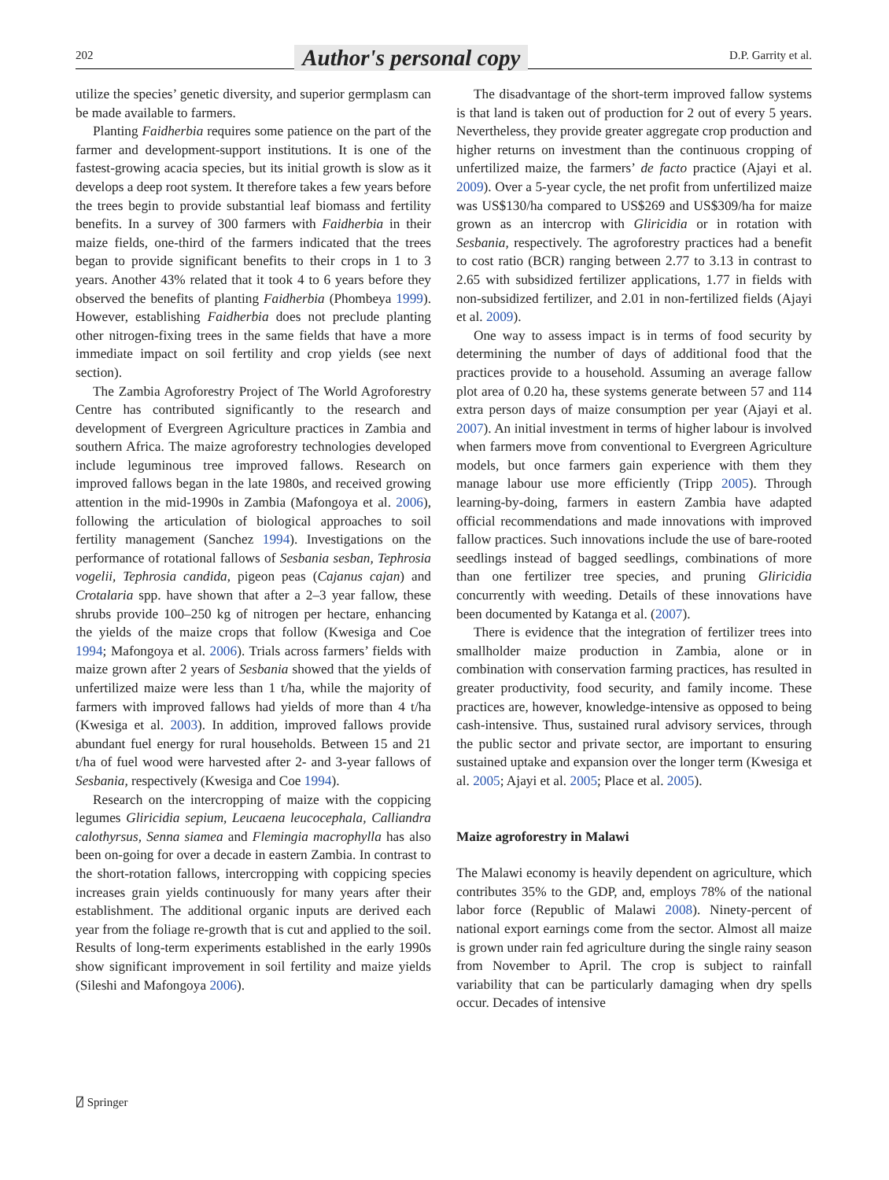202 Author's personal copy D.P. Garrity et al.
utilize the species’ genetic diversity, and superior germplasm can be made available to farmers.
Planting Faidherbia requires some patience on the part of the farmer and development-support institutions. It is one of the fastest-growing acacia species, but its initial growth is slow as it develops a deep root system. It therefore takes a few years before the trees begin to provide substantial leaf biomass and fertility benefits. In a survey of 300 farmers with Faidherbia in their maize fields, one-third of the farmers indicated that the trees began to provide significant benefits to their crops in 1 to 3 years. Another 43% related that it took 4 to 6 years before they observed the benefits of planting Faidherbia (Phombeya 1999). However, establishing Faidherbia does not preclude planting other nitrogen-fixing trees in the same fields that have a more immediate impact on soil fertility and crop yields (see next section).
The Zambia Agroforestry Project of The World Agroforestry Centre has contributed significantly to the research and development of Evergreen Agriculture practices in Zambia and southern Africa. The maize agroforestry technologies developed include leguminous tree improved fallows. Research on improved fallows began in the late 1980s, and received growing attention in the mid-1990s in Zambia (Mafongoya et al. 2006), following the articulation of biological approaches to soil fertility management (Sanchez 1994). Investigations on the performance of rotational fallows of Sesbania sesban, Tephrosia vogelii, Tephrosia candida, pigeon peas (Cajanus cajan) and Crotalaria spp. have shown that after a 2–3 year fallow, these shrubs provide 100–250 kg of nitrogen per hectare, enhancing the yields of the maize crops that follow (Kwesiga and Coe 1994; Mafongoya et al. 2006). Trials across farmers’ fields with maize grown after 2 years of Sesbania showed that the yields of unfertilized maize were less than 1 t/ha, while the majority of farmers with improved fallows had yields of more than 4 t/ha (Kwesiga et al. 2003). In addition, improved fallows provide abundant fuel energy for rural households. Between 15 and 21 t/ha of fuel wood were harvested after 2- and 3-year fallows of Sesbania, respectively (Kwesiga and Coe 1994).
Research on the intercropping of maize with the coppicing legumes Gliricidia sepium, Leucaena leucocephala, Calliandra calothyrsus, Senna siamea and Flemingia macrophylla has also been on-going for over a decade in eastern Zambia. In contrast to the short-rotation fallows, intercropping with coppicing species increases grain yields continuously for many years after their establishment. The additional organic inputs are derived each year from the foliage re-growth that is cut and applied to the soil. Results of long-term experiments established in the early 1990s show significant improvement in soil fertility and maize yields (Sileshi and Mafongoya 2006).
The disadvantage of the short-term improved fallow systems is that land is taken out of production for 2 out of every 5 years. Nevertheless, they provide greater aggregate crop production and higher returns on investment than the continuous cropping of unfertilized maize, the farmers’ de facto practice (Ajayi et al. 2009). Over a 5-year cycle, the net profit from unfertilized maize was US$130/ha compared to US$269 and US$309/ha for maize grown as an intercrop with Gliricidia or in rotation with Sesbania, respectively. The agroforestry practices had a benefit to cost ratio (BCR) ranging between 2.77 to 3.13 in contrast to 2.65 with subsidized fertilizer applications, 1.77 in fields with non-subsidized fertilizer, and 2.01 in non-fertilized fields (Ajayi et al. 2009).
One way to assess impact is in terms of food security by determining the number of days of additional food that the practices provide to a household. Assuming an average fallow plot area of 0.20 ha, these systems generate between 57 and 114 extra person days of maize consumption per year (Ajayi et al. 2007). An initial investment in terms of higher labour is involved when farmers move from conventional to Evergreen Agriculture models, but once farmers gain experience with them they manage labour use more efficiently (Tripp 2005). Through learning-by-doing, farmers in eastern Zambia have adapted official recommendations and made innovations with improved fallow practices. Such innovations include the use of bare-rooted seedlings instead of bagged seedlings, combinations of more than one fertilizer tree species, and pruning Gliricidia concurrently with weeding. Details of these innovations have been documented by Katanga et al. (2007).
There is evidence that the integration of fertilizer trees into smallholder maize production in Zambia, alone or in combination with conservation farming practices, has resulted in greater productivity, food security, and family income. These practices are, however, knowledge-intensive as opposed to being cash-intensive. Thus, sustained rural advisory services, through the public sector and private sector, are important to ensuring sustained uptake and expansion over the longer term (Kwesiga et al. 2005; Ajayi et al. 2005; Place et al. 2005).
Maize agroforestry in Malawi
The Malawi economy is heavily dependent on agriculture, which contributes 35% to the GDP, and, employs 78% of the national labor force (Republic of Malawi 2008). Ninety-percent of national export earnings come from the sector. Almost all maize is grown under rain fed agriculture during the single rainy season from November to April. The crop is subject to rainfall variability that can be particularly damaging when dry spells occur. Decades of intensive
⍁ Springer